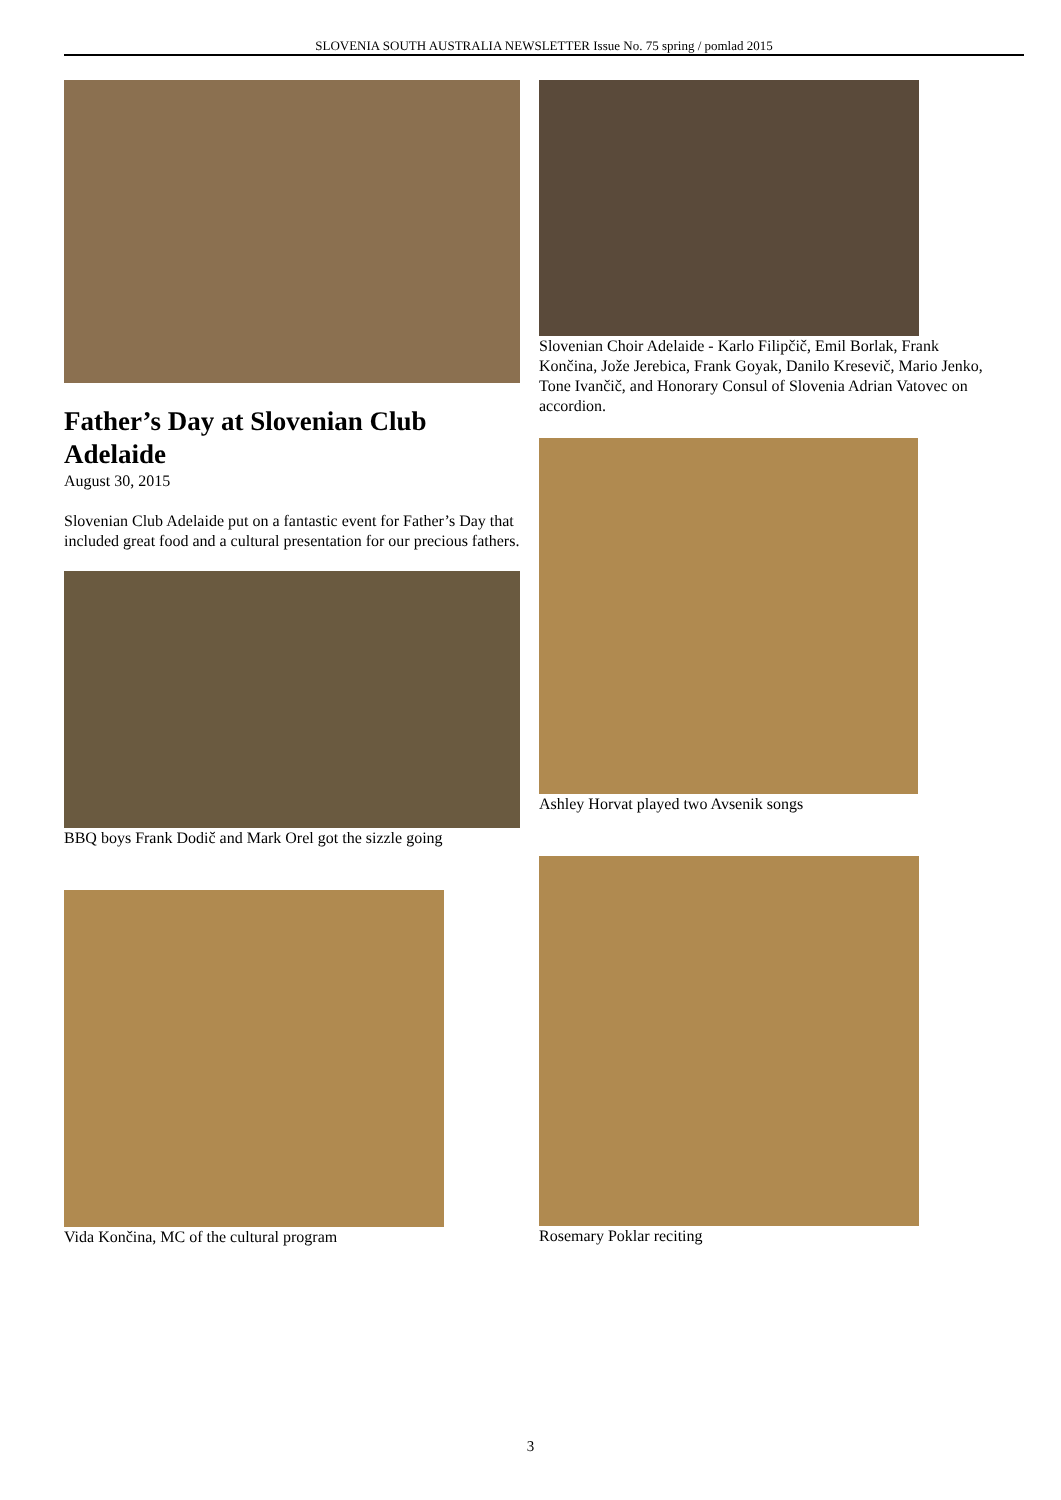SLOVENIA SOUTH AUSTRALIA NEWSLETTER Issue No. 75 spring / pomlad 2015
Father’s Day at Slovenian Club Adelaide
August 30, 2015
Slovenian Club Adelaide put on a fantastic event for Father’s Day that included great food and a cultural presentation for our precious fathers.
BBQ boys Frank Dodič and Mark Orel got the sizzle going
Vida Končina, MC of the cultural program
Slovenian Choir Adelaide - Karlo Filipčič, Emil Borlak, Frank Končina, Jože Jerebica, Frank Goyak, Danilo Kresevič, Mario Jenko, Tone Ivančič, and Honorary Consul of Slovenia Adrian Vatovec on accordion.
Ashley Horvat played two Avsenik songs
Rosemary Poklar reciting
3